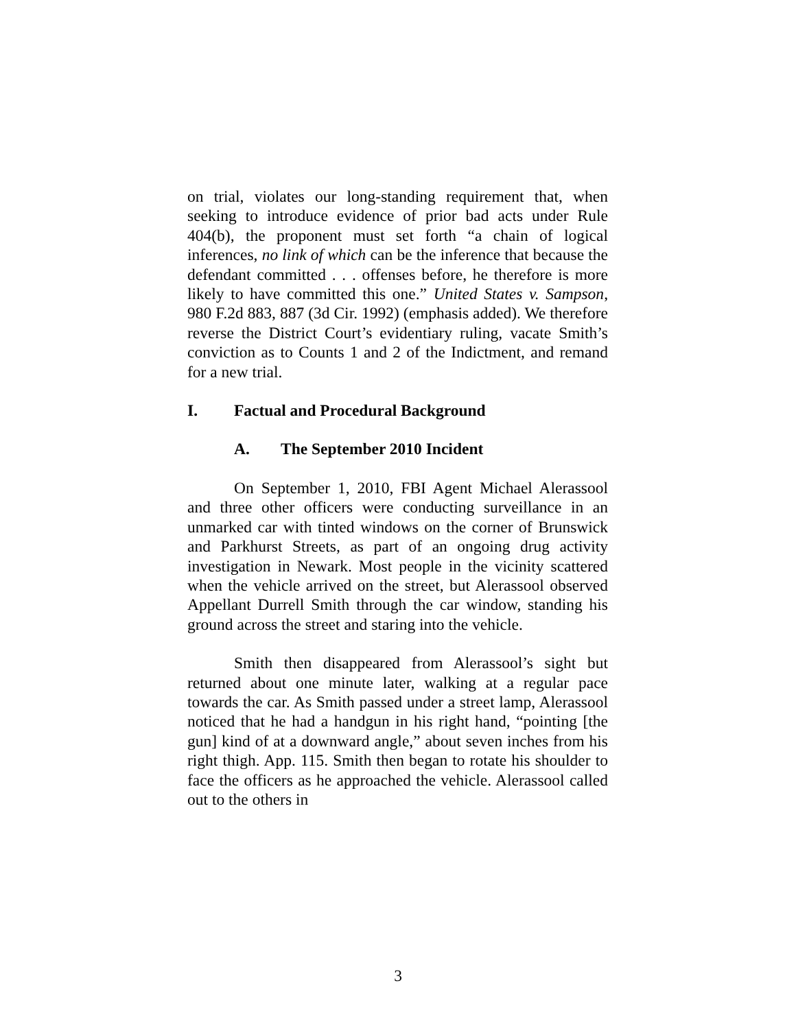on trial, violates our long-standing requirement that, when seeking to introduce evidence of prior bad acts under Rule 404(b), the proponent must set forth “a chain of logical inferences, no link of which can be the inference that because the defendant committed . . . offenses before, he therefore is more likely to have committed this one.” United States v. Sampson, 980 F.2d 883, 887 (3d Cir. 1992) (emphasis added). We therefore reverse the District Court’s evidentiary ruling, vacate Smith’s conviction as to Counts 1 and 2 of the Indictment, and remand for a new trial.
I. Factual and Procedural Background
A. The September 2010 Incident
On September 1, 2010, FBI Agent Michael Alerassool and three other officers were conducting surveillance in an unmarked car with tinted windows on the corner of Brunswick and Parkhurst Streets, as part of an ongoing drug activity investigation in Newark. Most people in the vicinity scattered when the vehicle arrived on the street, but Alerassool observed Appellant Durrell Smith through the car window, standing his ground across the street and staring into the vehicle.
Smith then disappeared from Alerassool’s sight but returned about one minute later, walking at a regular pace towards the car. As Smith passed under a street lamp, Alerassool noticed that he had a handgun in his right hand, “pointing [the gun] kind of at a downward angle,” about seven inches from his right thigh. App. 115. Smith then began to rotate his shoulder to face the officers as he approached the vehicle. Alerassool called out to the others in
3